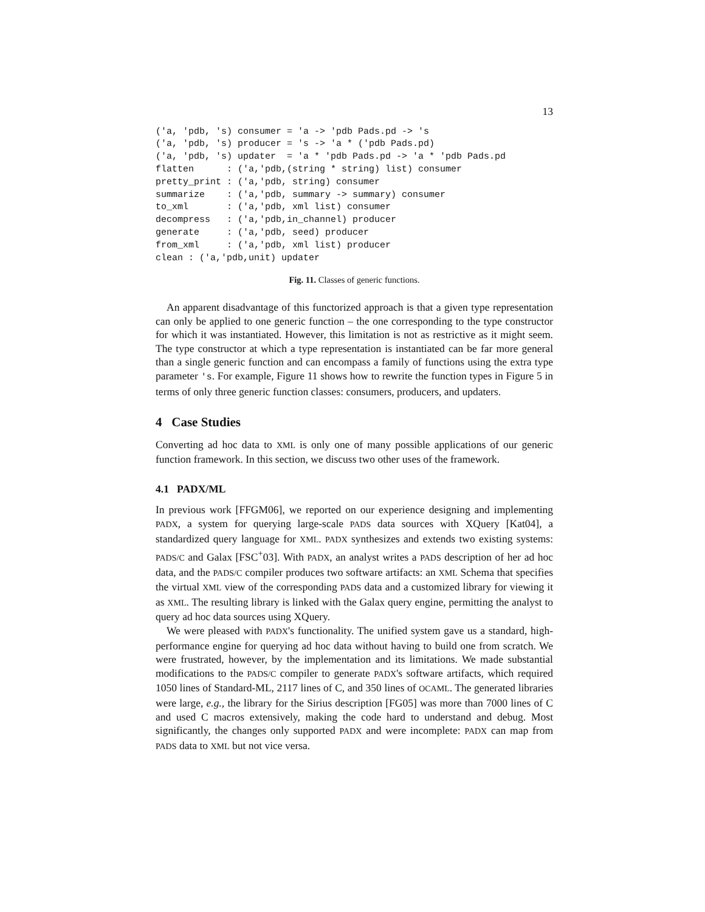13
('a, 'pdb, 's) consumer = 'a -> 'pdb Pads.pd -> 's
('a, 'pdb, 's) producer = 's -> 'a * ('pdb Pads.pd)
('a, 'pdb, 's) updater  = 'a * 'pdb Pads.pd -> 'a * 'pdb Pads.pd
flatten      : ('a,'pdb,(string * string) list) consumer
pretty_print : ('a,'pdb, string) consumer
summarize    : ('a,'pdb, summary -> summary) consumer
to_xml       : ('a,'pdb, xml list) consumer
decompress   : ('a,'pdb,in_channel) producer
generate     : ('a,'pdb, seed) producer
from_xml     : ('a,'pdb, xml list) producer
clean : ('a,'pdb,unit) updater
Fig. 11. Classes of generic functions.
An apparent disadvantage of this functorized approach is that a given type representation can only be applied to one generic function – the one corresponding to the type constructor for which it was instantiated. However, this limitation is not as restrictive as it might seem. The type constructor at which a type representation is instantiated can be far more general than a single generic function and can encompass a family of functions using the extra type parameter 's. For example, Figure 11 shows how to rewrite the function types in Figure 5 in terms of only three generic function classes: consumers, producers, and updaters.
4 Case Studies
Converting ad hoc data to XML is only one of many possible applications of our generic function framework. In this section, we discuss two other uses of the framework.
4.1 PADX/ML
In previous work [FFGM06], we reported on our experience designing and implementing PADX, a system for querying large-scale PADS data sources with XQuery [Kat04], a standardized query language for XML. PADX synthesizes and extends two existing systems: PADS/C and Galax [FSC<sup>+</sup>03]. With PADX, an analyst writes a PADS description of her ad hoc data, and the PADS/C compiler produces two software artifacts: an XML Schema that specifies the virtual XML view of the corresponding PADS data and a customized library for viewing it as XML. The resulting library is linked with the Galax query engine, permitting the analyst to query ad hoc data sources using XQuery.
We were pleased with PADX's functionality. The unified system gave us a standard, high-performance engine for querying ad hoc data without having to build one from scratch. We were frustrated, however, by the implementation and its limitations. We made substantial modifications to the PADS/C compiler to generate PADX's software artifacts, which required 1050 lines of Standard-ML, 2117 lines of C, and 350 lines of OCAML. The generated libraries were large, e.g., the library for the Sirius description [FG05] was more than 7000 lines of C and used C macros extensively, making the code hard to understand and debug. Most significantly, the changes only supported PADX and were incomplete: PADX can map from PADS data to XML but not vice versa.